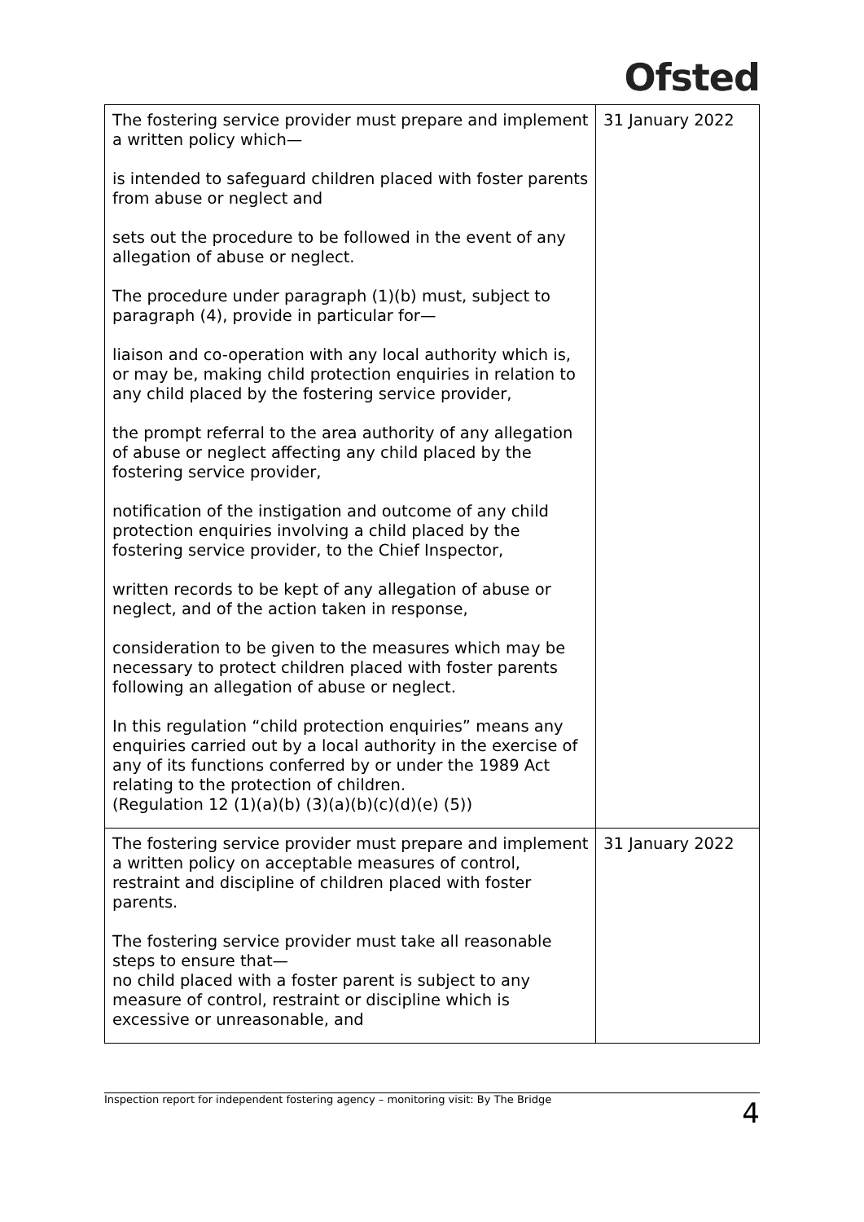Ofsted
| The fostering service provider must prepare and implement a written policy which— is intended to safeguard children placed with foster parents from abuse or neglect and sets out the procedure to be followed in the event of any allegation of abuse or neglect. The procedure under paragraph (1)(b) must, subject to paragraph (4), provide in particular for— liaison and co-operation with any local authority which is, or may be, making child protection enquiries in relation to any child placed by the fostering service provider, the prompt referral to the area authority of any allegation of abuse or neglect affecting any child placed by the fostering service provider, notification of the instigation and outcome of any child protection enquiries involving a child placed by the fostering service provider, to the Chief Inspector, written records to be kept of any allegation of abuse or neglect, and of the action taken in response, consideration to be given to the measures which may be necessary to protect children placed with foster parents following an allegation of abuse or neglect. In this regulation “child protection enquiries” means any enquiries carried out by a local authority in the exercise of any of its functions conferred by or under the 1989 Act relating to the protection of children. (Regulation 12 (1)(a)(b) (3)(a)(b)(c)(d)(e) (5)) | 31 January 2022 |
| The fostering service provider must prepare and implement a written policy on acceptable measures of control, restraint and discipline of children placed with foster parents. The fostering service provider must take all reasonable steps to ensure that— no child placed with a foster parent is subject to any measure of control, restraint or discipline which is excessive or unreasonable, and | 31 January 2022 |
Inspection report for independent fostering agency – monitoring visit: By The Bridge 4